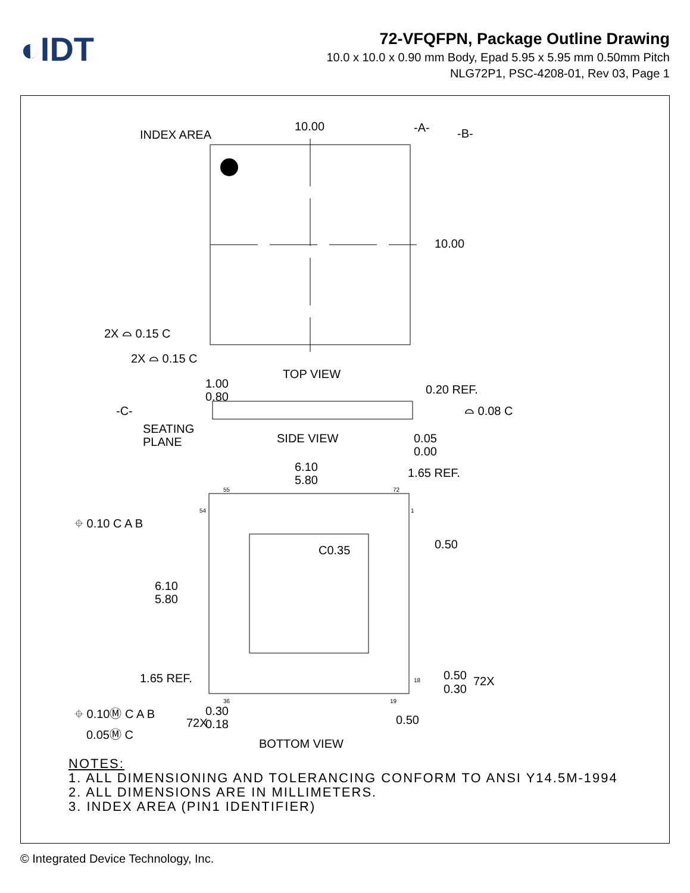◐IDT
72-VFQFPN, Package Outline Drawing
10.0 x 10.0 x 0.90 mm Body, Epad 5.95 x 5.95 mm 0.50mm Pitch
NLG72P1, PSC-4208-01, Rev 03, Page 1
INDEX AREA
10.00
-A-
-B-
10.00
2X ⌓ 0.15 C
2X ⌓ 0.15 C
TOP VIEW
1.00
0.80
0.20 REF.
-C-
⌓ 0.08 C
SEATING
PLANE
SIDE VIEW
0.05
0.00
6.10
5.80
1.65 REF.
55
72
54
1
18
36
19
⌖ 0.10 C A B
C0.35
0.50
6.10
5.80
1.65 REF.
0.50
0.30
72X
⌖ 0.10Ⓜ C A B
72X
0.30
0.18
0.50
0.05Ⓜ C
BOTTOM VIEW
NOTES:
1. ALL DIMENSIONING AND TOLERANCING CONFORM TO ANSI Y14.5M-1994
2. ALL DIMENSIONS ARE IN MILLIMETERS.
3. INDEX AREA (PIN1 IDENTIFIER)
© Integrated Device Technology, Inc.